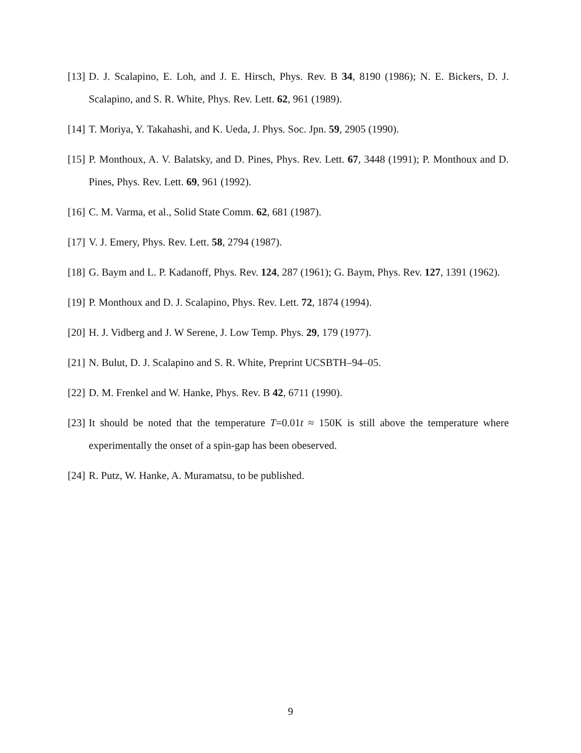[13] D. J. Scalapino, E. Loh, and J. E. Hirsch, Phys. Rev. B 34, 8190 (1986); N. E. Bickers, D. J. Scalapino, and S. R. White, Phys. Rev. Lett. 62, 961 (1989).
[14] T. Moriya, Y. Takahashi, and K. Ueda, J. Phys. Soc. Jpn. 59, 2905 (1990).
[15] P. Monthoux, A. V. Balatsky, and D. Pines, Phys. Rev. Lett. 67, 3448 (1991); P. Monthoux and D. Pines, Phys. Rev. Lett. 69, 961 (1992).
[16] C. M. Varma, et al., Solid State Comm. 62, 681 (1987).
[17] V. J. Emery, Phys. Rev. Lett. 58, 2794 (1987).
[18] G. Baym and L. P. Kadanoff, Phys. Rev. 124, 287 (1961); G. Baym, Phys. Rev. 127, 1391 (1962).
[19] P. Monthoux and D. J. Scalapino, Phys. Rev. Lett. 72, 1874 (1994).
[20] H. J. Vidberg and J. W Serene, J. Low Temp. Phys. 29, 179 (1977).
[21] N. Bulut, D. J. Scalapino and S. R. White, Preprint UCSBTH–94–05.
[22] D. M. Frenkel and W. Hanke, Phys. Rev. B 42, 6711 (1990).
[23] It should be noted that the temperature T=0.01t ≈ 150K is still above the temperature where experimentally the onset of a spin-gap has been obeserved.
[24] R. Putz, W. Hanke, A. Muramatsu, to be published.
9